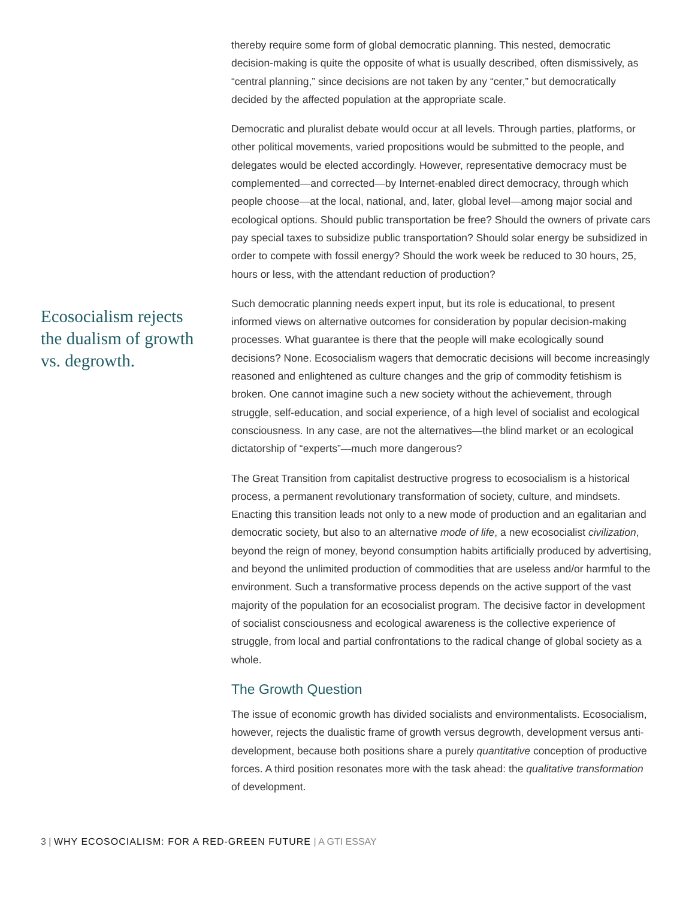Ecosocialism rejects the dualism of growth vs. degrowth.
thereby require some form of global democratic planning. This nested, democratic decision-making is quite the opposite of what is usually described, often dismissively, as “central planning,” since decisions are not taken by any “center,” but democratically decided by the affected population at the appropriate scale.
Democratic and pluralist debate would occur at all levels. Through parties, platforms, or other political movements, varied propositions would be submitted to the people, and delegates would be elected accordingly. However, representative democracy must be complemented—and corrected—by Internet-enabled direct democracy, through which people choose—at the local, national, and, later, global level—among major social and ecological options. Should public transportation be free? Should the owners of private cars pay special taxes to subsidize public transportation? Should solar energy be subsidized in order to compete with fossil energy? Should the work week be reduced to 30 hours, 25, hours or less, with the attendant reduction of production?
Such democratic planning needs expert input, but its role is educational, to present informed views on alternative outcomes for consideration by popular decision-making processes. What guarantee is there that the people will make ecologically sound decisions? None. Ecosocialism wagers that democratic decisions will become increasingly reasoned and enlightened as culture changes and the grip of commodity fetishism is broken. One cannot imagine such a new society without the achievement, through struggle, self-education, and social experience, of a high level of socialist and ecological consciousness. In any case, are not the alternatives—the blind market or an ecological dictatorship of “experts”—much more dangerous?
The Great Transition from capitalist destructive progress to ecosocialism is a historical process, a permanent revolutionary transformation of society, culture, and mindsets. Enacting this transition leads not only to a new mode of production and an egalitarian and democratic society, but also to an alternative mode of life, a new ecosocialist civilization, beyond the reign of money, beyond consumption habits artificially produced by advertising, and beyond the unlimited production of commodities that are useless and/or harmful to the environment. Such a transformative process depends on the active support of the vast majority of the population for an ecosocialist program. The decisive factor in development of socialist consciousness and ecological awareness is the collective experience of struggle, from local and partial confrontations to the radical change of global society as a whole.
The Growth Question
The issue of economic growth has divided socialists and environmentalists. Ecosocialism, however, rejects the dualistic frame of growth versus degrowth, development versus anti-development, because both positions share a purely quantitative conception of productive forces. A third position resonates more with the task ahead: the qualitative transformation of development.
3 | WHY ECOSOCIALISM: FOR A RED-GREEN FUTURE | A GTI ESSAY